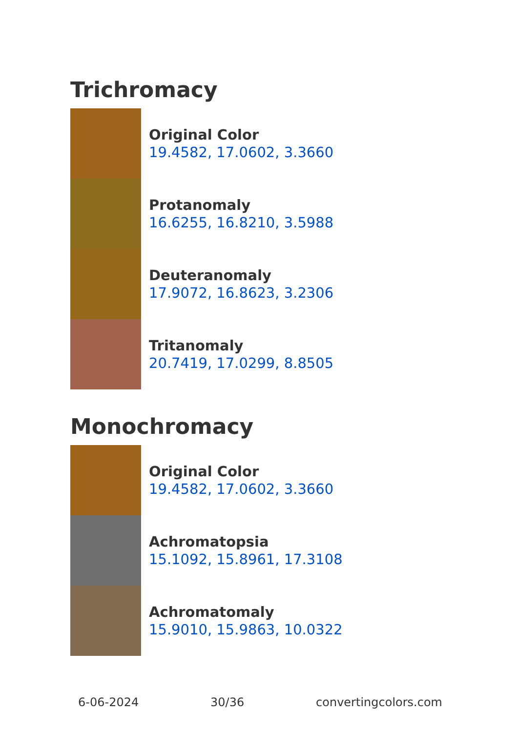Trichromacy
Original Color
19.4582, 17.0602, 3.3660
Protanomaly
16.6255, 16.8210, 3.5988
Deuteranomaly
17.9072, 16.8623, 3.2306
Tritanomaly
20.7419, 17.0299, 8.8505
Monochromacy
Original Color
19.4582, 17.0602, 3.3660
Achromatopsia
15.1092, 15.8961, 17.3108
Achromatomaly
15.9010, 15.9863, 10.0322
6-06-2024 30/36 convertingcolors.com